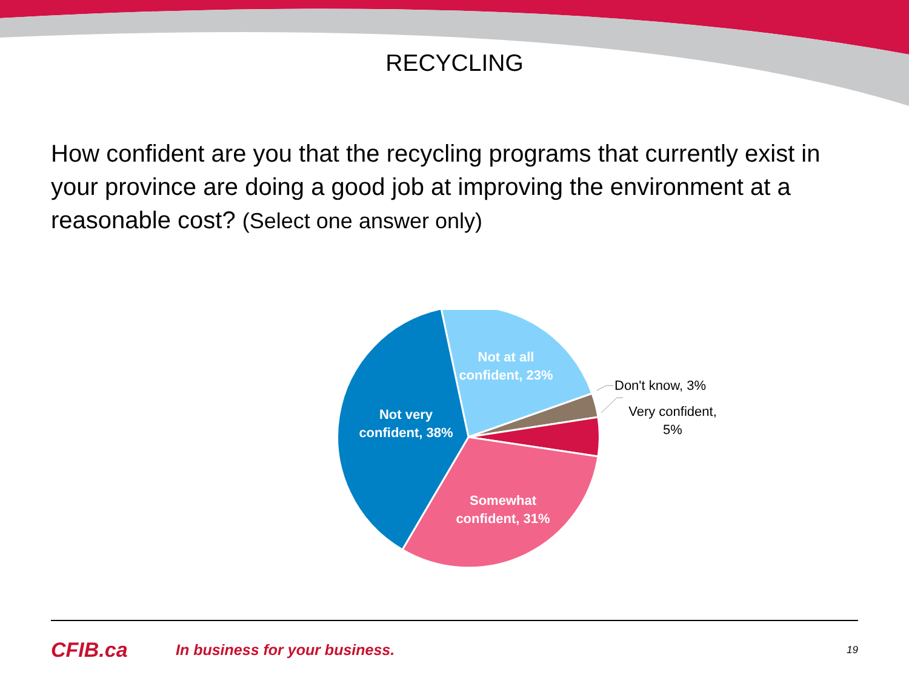RECYCLING
How confident are you that the recycling programs that currently exist in your province are doing a good job at improving the environment at a reasonable cost? (Select one answer only)
Not at all confident, 23%
Not very confident, 38%
Somewhat confident, 31%
Don't know, 3%
Very confident, 5%
CFIB.ca
In business for your business.
19